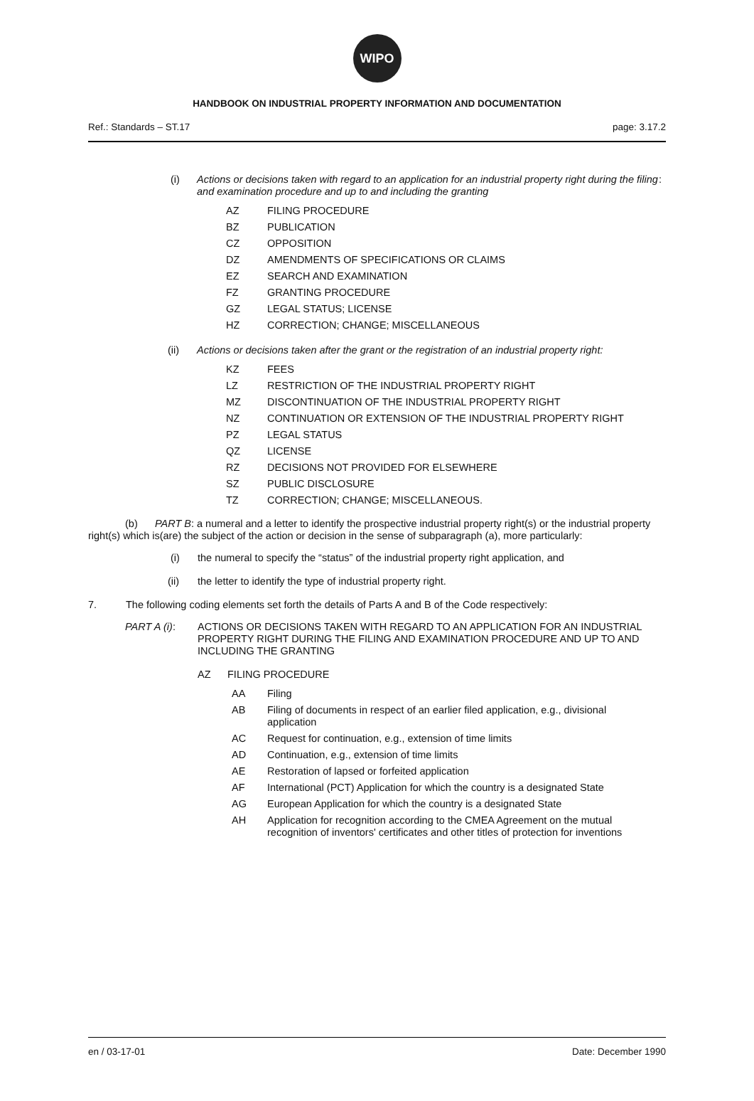WIPO
HANDBOOK ON INDUSTRIAL PROPERTY INFORMATION AND DOCUMENTATION
Ref.: Standards – ST.17 page: 3.17.2
(i) Actions or decisions taken with regard to an application for an industrial property right during the filing and examination procedure and up to and including the granting:
AZ FILING PROCEDURE
BZ PUBLICATION
CZ OPPOSITION
DZ AMENDMENTS OF SPECIFICATIONS OR CLAIMS
EZ SEARCH AND EXAMINATION
FZ GRANTING PROCEDURE
GZ LEGAL STATUS; LICENSE
HZ CORRECTION; CHANGE; MISCELLANEOUS
(ii) Actions or decisions taken after the grant or the registration of an industrial property right:
KZ FEES
LZ RESTRICTION OF THE INDUSTRIAL PROPERTY RIGHT
MZ DISCONTINUATION OF THE INDUSTRIAL PROPERTY RIGHT
NZ CONTINUATION OR EXTENSION OF THE INDUSTRIAL PROPERTY RIGHT
PZ LEGAL STATUS
QZ LICENSE
RZ DECISIONS NOT PROVIDED FOR ELSEWHERE
SZ PUBLIC DISCLOSURE
TZ CORRECTION; CHANGE; MISCELLANEOUS.
(b) PART B: a numeral and a letter to identify the prospective industrial property right(s) or the industrial property right(s) which is(are) the subject of the action or decision in the sense of subparagraph (a), more particularly:
(i) the numeral to specify the “status” of the industrial property right application, and
(ii) the letter to identify the type of industrial property right.
7. The following coding elements set forth the details of Parts A and B of the Code respectively:
PART A (i): ACTIONS OR DECISIONS TAKEN WITH REGARD TO AN APPLICATION FOR AN INDUSTRIAL PROPERTY RIGHT DURING THE FILING AND EXAMINATION PROCEDURE AND UP TO AND INCLUDING THE GRANTING
AZ FILING PROCEDURE
AA Filing
AB Filing of documents in respect of an earlier filed application, e.g., divisional application
AC Request for continuation, e.g., extension of time limits
AD Continuation, e.g., extension of time limits
AE Restoration of lapsed or forfeited application
AF International (PCT) Application for which the country is a designated State
AG European Application for which the country is a designated State
AH Application for recognition according to the CMEA Agreement on the mutual recognition of inventors' certificates and other titles of protection for inventions
en / 03-17-01 Date: December 1990